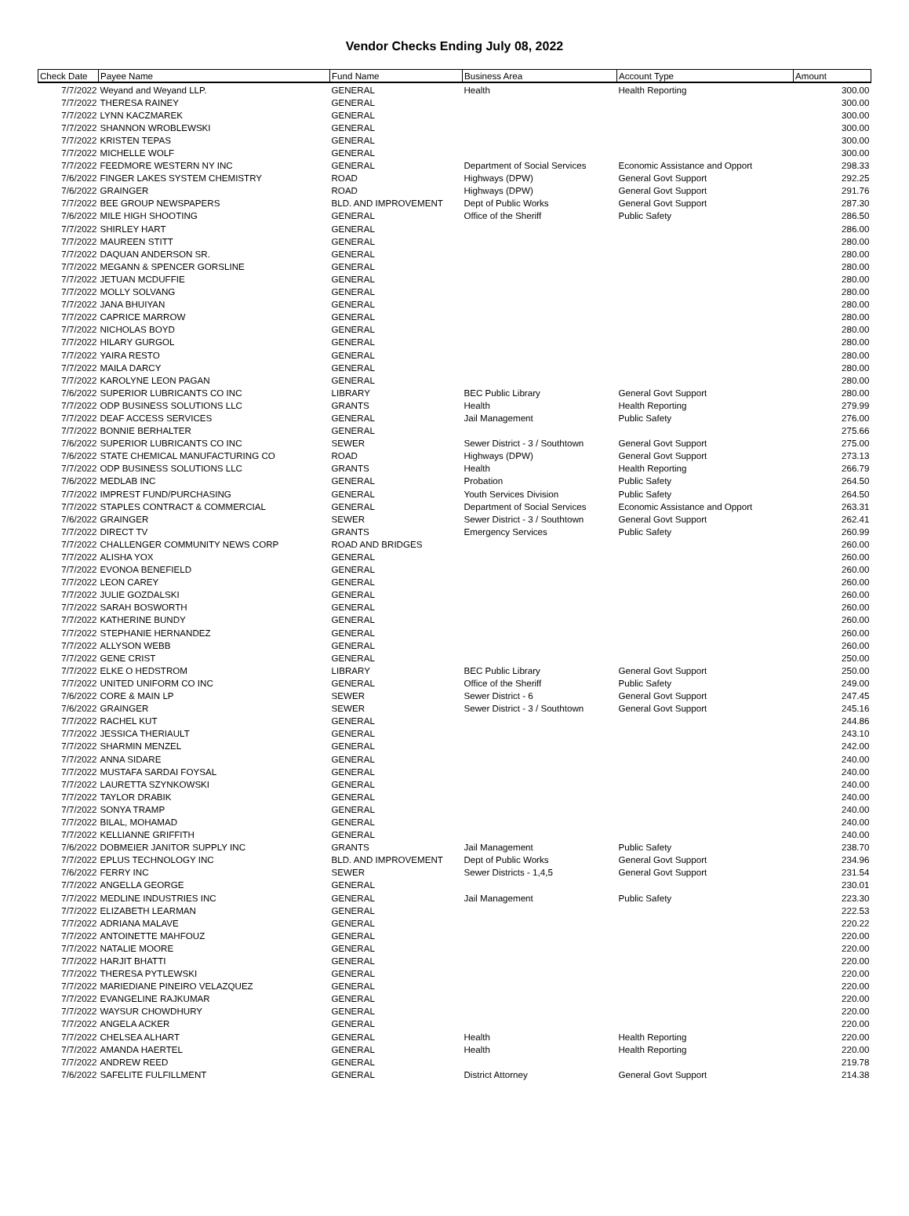Vendor Checks Ending July 08, 2022
| Check Date | Payee Name | Fund Name | Business Area | Account Type | Amount |
| --- | --- | --- | --- | --- | --- |
| 7/7/2022 | Weyand and Weyand LLP. | GENERAL | Health | Health Reporting | 300.00 |
| 7/7/2022 | THERESA RAINEY | GENERAL | | | 300.00 |
| 7/7/2022 | LYNN KACZMAREK | GENERAL | | | 300.00 |
| 7/7/2022 | SHANNON WROBLEWSKI | GENERAL | | | 300.00 |
| 7/7/2022 | KRISTEN TEPAS | GENERAL | | | 300.00 |
| 7/7/2022 | MICHELLE WOLF | GENERAL | | | 300.00 |
| 7/7/2022 | FEEDMORE WESTERN NY INC | GENERAL | Department of Social Services | Economic Assistance and Opport | 298.33 |
| 7/6/2022 | FINGER LAKES SYSTEM CHEMISTRY | ROAD | Highways (DPW) | General Govt Support | 292.25 |
| 7/6/2022 | GRAINGER | ROAD | Highways (DPW) | General Govt Support | 291.76 |
| 7/7/2022 | BEE GROUP NEWSPAPERS | BLD. AND IMPROVEMENT | Dept of Public Works | General Govt Support | 287.30 |
| 7/6/2022 | MILE HIGH SHOOTING | GENERAL | Office of the Sheriff | Public Safety | 286.50 |
| 7/7/2022 | SHIRLEY HART | GENERAL | | | 286.00 |
| 7/7/2022 | MAUREEN STITT | GENERAL | | | 280.00 |
| 7/7/2022 | DAQUAN ANDERSON SR. | GENERAL | | | 280.00 |
| 7/7/2022 | MEGANN & SPENCER GORSLINE | GENERAL | | | 280.00 |
| 7/7/2022 | JETUAN MCDUFFIE | GENERAL | | | 280.00 |
| 7/7/2022 | MOLLY SOLVANG | GENERAL | | | 280.00 |
| 7/7/2022 | JANA BHUIYAN | GENERAL | | | 280.00 |
| 7/7/2022 | CAPRICE MARROW | GENERAL | | | 280.00 |
| 7/7/2022 | NICHOLAS BOYD | GENERAL | | | 280.00 |
| 7/7/2022 | HILARY GURGOL | GENERAL | | | 280.00 |
| 7/7/2022 | YAIRA RESTO | GENERAL | | | 280.00 |
| 7/7/2022 | MAILA DARCY | GENERAL | | | 280.00 |
| 7/7/2022 | KAROLYNE LEON PAGAN | GENERAL | | | 280.00 |
| 7/6/2022 | SUPERIOR LUBRICANTS CO INC | LIBRARY | BEC Public Library | General Govt Support | 280.00 |
| 7/7/2022 | ODP BUSINESS SOLUTIONS LLC | GRANTS | Health | Health Reporting | 279.99 |
| 7/7/2022 | DEAF ACCESS SERVICES | GENERAL | Jail Management | Public Safety | 276.00 |
| 7/7/2022 | BONNIE BERHALTER | GENERAL | | | 275.66 |
| 7/6/2022 | SUPERIOR LUBRICANTS CO INC | SEWER | Sewer District - 3 / Southtown | General Govt Support | 275.00 |
| 7/6/2022 | STATE CHEMICAL MANUFACTURING CO | ROAD | Highways (DPW) | General Govt Support | 273.13 |
| 7/7/2022 | ODP BUSINESS SOLUTIONS LLC | GRANTS | Health | Health Reporting | 266.79 |
| 7/6/2022 | MEDLAB INC | GENERAL | Probation | Public Safety | 264.50 |
| 7/7/2022 | IMPREST FUND/PURCHASING | GENERAL | Youth Services Division | Public Safety | 264.50 |
| 7/7/2022 | STAPLES CONTRACT & COMMERCIAL | GENERAL | Department of Social Services | Economic Assistance and Opport | 263.31 |
| 7/6/2022 | GRAINGER | SEWER | Sewer District - 3 / Southtown | General Govt Support | 262.41 |
| 7/7/2022 | DIRECT TV | GRANTS | Emergency Services | Public Safety | 260.99 |
| 7/7/2022 | CHALLENGER COMMUNITY NEWS CORP | ROAD AND BRIDGES | | | 260.00 |
| 7/7/2022 | ALISHA YOX | GENERAL | | | 260.00 |
| 7/7/2022 | EVONOA BENEFIELD | GENERAL | | | 260.00 |
| 7/7/2022 | LEON CAREY | GENERAL | | | 260.00 |
| 7/7/2022 | JULIE GOZDALSKI | GENERAL | | | 260.00 |
| 7/7/2022 | SARAH BOSWORTH | GENERAL | | | 260.00 |
| 7/7/2022 | KATHERINE BUNDY | GENERAL | | | 260.00 |
| 7/7/2022 | STEPHANIE HERNANDEZ | GENERAL | | | 260.00 |
| 7/7/2022 | ALLYSON WEBB | GENERAL | | | 260.00 |
| 7/7/2022 | GENE CRIST | GENERAL | | | 250.00 |
| 7/7/2022 | ELKE O HEDSTROM | LIBRARY | BEC Public Library | General Govt Support | 250.00 |
| 7/7/2022 | UNITED UNIFORM CO INC | GENERAL | Office of the Sheriff | Public Safety | 249.00 |
| 7/6/2022 | CORE & MAIN LP | SEWER | Sewer District - 6 | General Govt Support | 247.45 |
| 7/6/2022 | GRAINGER | SEWER | Sewer District - 3 / Southtown | General Govt Support | 245.16 |
| 7/7/2022 | RACHEL KUT | GENERAL | | | 244.86 |
| 7/7/2022 | JESSICA THERIAULT | GENERAL | | | 243.10 |
| 7/7/2022 | SHARMIN MENZEL | GENERAL | | | 242.00 |
| 7/7/2022 | ANNA SIDARE | GENERAL | | | 240.00 |
| 7/7/2022 | MUSTAFA SARDAI FOYSAL | GENERAL | | | 240.00 |
| 7/7/2022 | LAURETTA SZYNKOWSKI | GENERAL | | | 240.00 |
| 7/7/2022 | TAYLOR DRABIK | GENERAL | | | 240.00 |
| 7/7/2022 | SONYA TRAMP | GENERAL | | | 240.00 |
| 7/7/2022 | BILAL, MOHAMAD | GENERAL | | | 240.00 |
| 7/7/2022 | KELLIANNE GRIFFITH | GENERAL | | | 240.00 |
| 7/6/2022 | DOBMEIER JANITOR SUPPLY INC | GRANTS | Jail Management | Public Safety | 238.70 |
| 7/7/2022 | EPLUS TECHNOLOGY INC | BLD. AND IMPROVEMENT | Dept of Public Works | General Govt Support | 234.96 |
| 7/6/2022 | FERRY INC | SEWER | Sewer Districts - 1,4,5 | General Govt Support | 231.54 |
| 7/7/2022 | ANGELLA GEORGE | GENERAL | | | 230.01 |
| 7/7/2022 | MEDLINE INDUSTRIES INC | GENERAL | Jail Management | Public Safety | 223.30 |
| 7/7/2022 | ELIZABETH LEARMAN | GENERAL | | | 222.53 |
| 7/7/2022 | ADRIANA MALAVE | GENERAL | | | 220.22 |
| 7/7/2022 | ANTOINETTE MAHFOUZ | GENERAL | | | 220.00 |
| 7/7/2022 | NATALIE MOORE | GENERAL | | | 220.00 |
| 7/7/2022 | HARJIT BHATTI | GENERAL | | | 220.00 |
| 7/7/2022 | THERESA PYTLEWSKI | GENERAL | | | 220.00 |
| 7/7/2022 | MARIEDIANE PINEIRO VELAZQUEZ | GENERAL | | | 220.00 |
| 7/7/2022 | EVANGELINE RAJKUMAR | GENERAL | | | 220.00 |
| 7/7/2022 | WAYSUR CHOWDHURY | GENERAL | | | 220.00 |
| 7/7/2022 | ANGELA ACKER | GENERAL | | | 220.00 |
| 7/7/2022 | CHELSEA ALHART | GENERAL | Health | Health Reporting | 220.00 |
| 7/7/2022 | AMANDA HAERTEL | GENERAL | Health | Health Reporting | 220.00 |
| 7/7/2022 | ANDREW REED | GENERAL | | | 219.78 |
| 7/6/2022 | SAFELITE FULFILLMENT | GENERAL | District Attorney | General Govt Support | 214.38 |